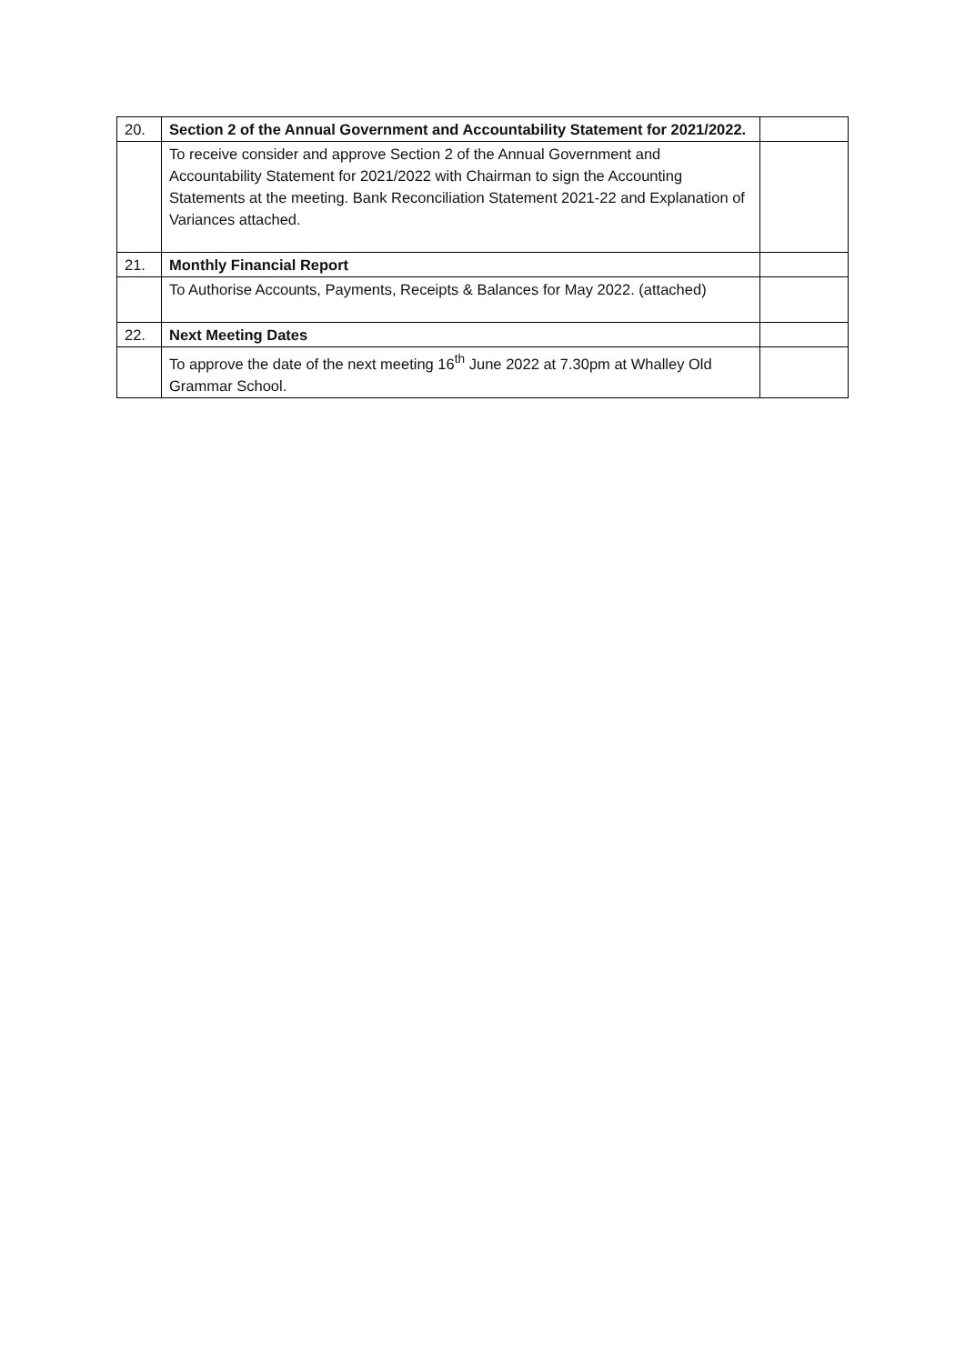| 20. | Section 2 of the Annual Government and Accountability Statement for 2021/2022. | |
| | To receive consider and approve Section 2 of the Annual Government and Accountability Statement for 2021/2022 with Chairman to sign the Accounting Statements at the meeting. Bank Reconciliation Statement 2021-22 and Explanation of Variances attached. | |
| 21. | Monthly Financial Report | |
| | To Authorise Accounts, Payments, Receipts & Balances for May 2022. (attached) | |
| 22. | Next Meeting Dates | |
| | To approve the date of the next meeting 16<sup>th</sup> June 2022 at 7.30pm at Whalley Old Grammar School. | |